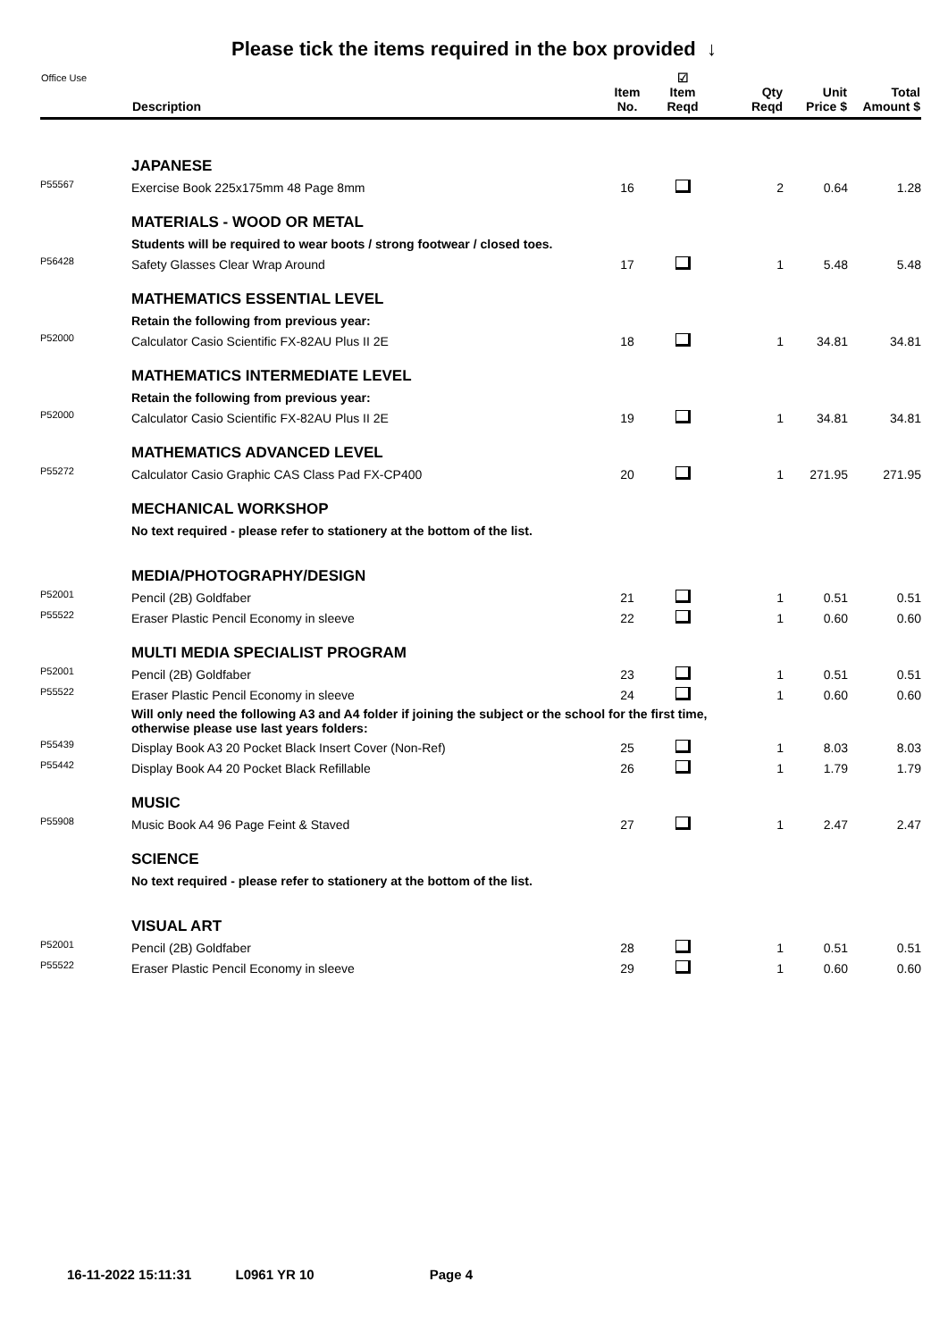Please tick the items required in the box provided ↓
| Office Use | Description | Item No. | ☑ Item Reqd | Qty Reqd | Unit Price $ | Total Amount $ |
| --- | --- | --- | --- | --- | --- | --- |
| | JAPANESE | | | | | |
| P55567 | Exercise Book 225x175mm 48 Page 8mm | 16 | | 2 | 0.64 | 1.28 |
| | MATERIALS - WOOD OR METAL | | | | | |
| | Students will be required to wear boots / strong footwear / closed toes. | | | | | |
| P56428 | Safety Glasses Clear Wrap Around | 17 | | 1 | 5.48 | 5.48 |
| | MATHEMATICS ESSENTIAL LEVEL | | | | | |
| | Retain the following from previous year: | | | | | |
| P52000 | Calculator Casio Scientific FX-82AU Plus II 2E | 18 | | 1 | 34.81 | 34.81 |
| | MATHEMATICS INTERMEDIATE LEVEL | | | | | |
| | Retain the following from previous year: | | | | | |
| P52000 | Calculator Casio Scientific FX-82AU Plus II 2E | 19 | | 1 | 34.81 | 34.81 |
| | MATHEMATICS ADVANCED LEVEL | | | | | |
| P55272 | Calculator Casio Graphic CAS Class Pad FX-CP400 | 20 | | 1 | 271.95 | 271.95 |
| | MECHANICAL WORKSHOP | | | | | |
| | No text required - please refer to stationery at the bottom of the list. | | | | | |
| | MEDIA/PHOTOGRAPHY/DESIGN | | | | | |
| P52001 | Pencil (2B) Goldfaber | 21 | | 1 | 0.51 | 0.51 |
| P55522 | Eraser Plastic Pencil Economy in sleeve | 22 | | 1 | 0.60 | 0.60 |
| | MULTI MEDIA SPECIALIST PROGRAM | | | | | |
| P52001 | Pencil (2B) Goldfaber | 23 | | 1 | 0.51 | 0.51 |
| P55522 | Eraser Plastic Pencil Economy in sleeve | 24 | | 1 | 0.60 | 0.60 |
| | Will only need the following A3 and A4 folder if joining the subject or the school for the first time, otherwise please use last years folders: | | | | | |
| P55439 | Display Book A3 20 Pocket Black Insert Cover (Non-Ref) | 25 | | 1 | 8.03 | 8.03 |
| P55442 | Display Book A4 20 Pocket Black Refillable | 26 | | 1 | 1.79 | 1.79 |
| | MUSIC | | | | | |
| P55908 | Music Book A4 96 Page Feint & Staved | 27 | | 1 | 2.47 | 2.47 |
| | SCIENCE | | | | | |
| | No text required - please refer to stationery at the bottom of the list. | | | | | |
| | VISUAL ART | | | | | |
| P52001 | Pencil (2B) Goldfaber | 28 | | 1 | 0.51 | 0.51 |
| P55522 | Eraser Plastic Pencil Economy in sleeve | 29 | | 1 | 0.60 | 0.60 |
16-11-2022 15:11:31 L0961 YR 10 Page 4